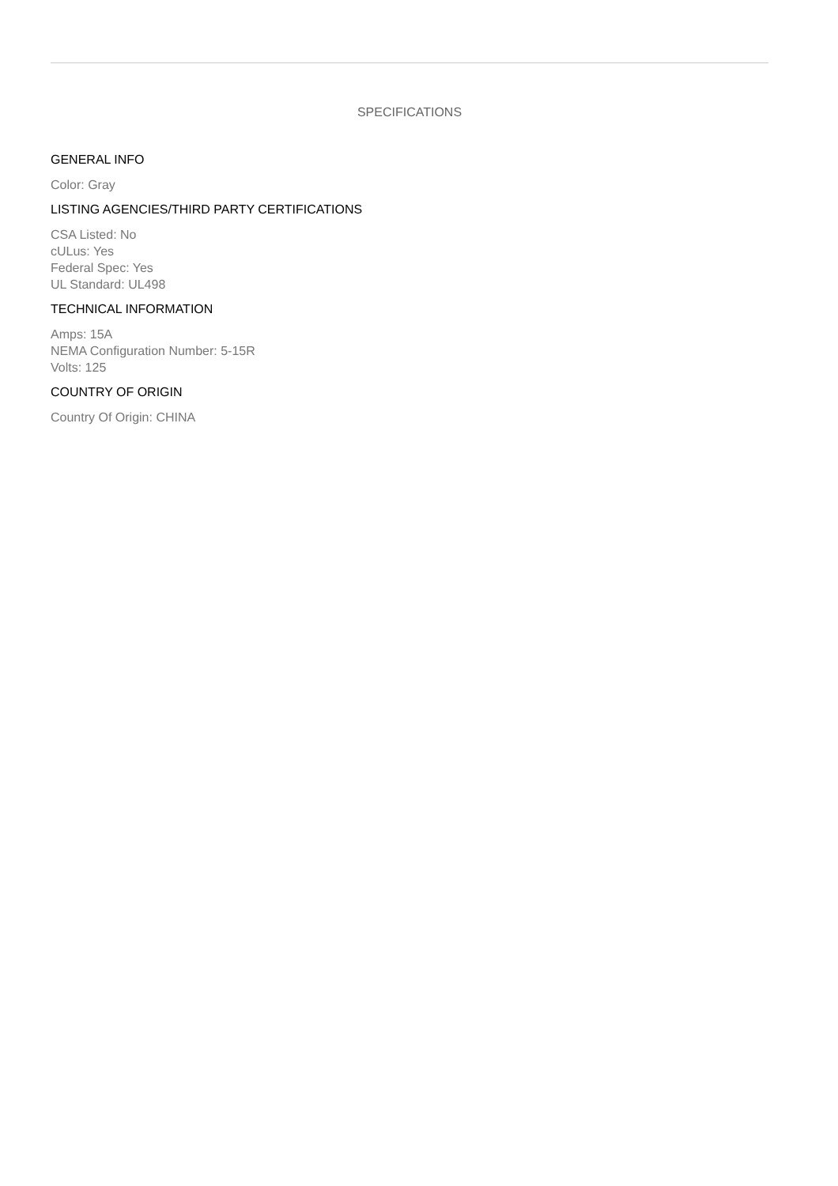SPECIFICATIONS
GENERAL INFO
Color: Gray
LISTING AGENCIES/THIRD PARTY CERTIFICATIONS
CSA Listed: No
cULus: Yes
Federal Spec: Yes
UL Standard: UL498
TECHNICAL INFORMATION
Amps: 15A
NEMA Configuration Number: 5-15R
Volts: 125
COUNTRY OF ORIGIN
Country Of Origin: CHINA